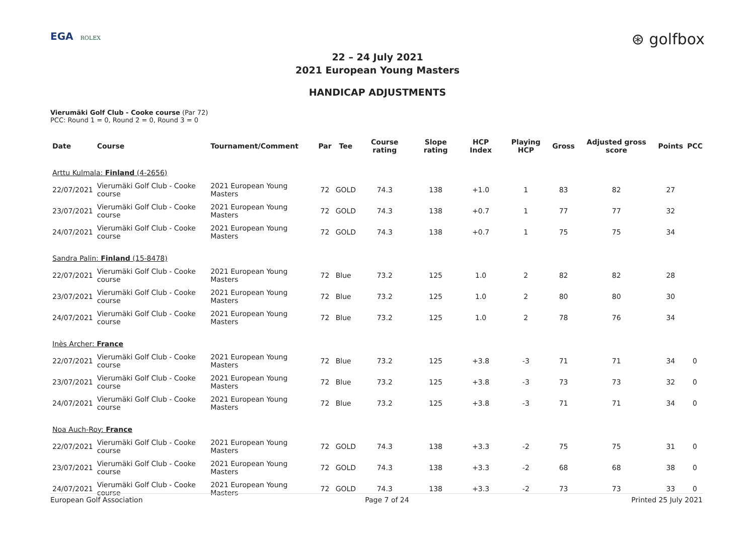EGA ROLEX
⊛ golfbox
22 – 24 July 2021
2021 European Young Masters
HANDICAP ADJUSTMENTS
Vierumäki Golf Club - Cooke course (Par 72)
PCC: Round 1 = 0, Round 2 = 0, Round 3 = 0
| Date | Course | Tournament/Comment | Par | Tee | Course rating | Slope rating | HCP Index | Playing HCP | Gross | Adjusted gross score | Points | PCC |
| --- | --- | --- | --- | --- | --- | --- | --- | --- | --- | --- | --- | --- |
| Arttu Kulmala: Finland (4-2656) | | | | | | | | | | | | |
| 22/07/2021 | Vierumäki Golf Club - Cooke course | 2021 European Young Masters | 72 | GOLD | 74.3 | 138 | +1.0 | 1 | 83 | 82 | 27 | |
| 23/07/2021 | Vierumäki Golf Club - Cooke course | 2021 European Young Masters | 72 | GOLD | 74.3 | 138 | +0.7 | 1 | 77 | 77 | 32 | |
| 24/07/2021 | Vierumäki Golf Club - Cooke course | 2021 European Young Masters | 72 | GOLD | 74.3 | 138 | +0.7 | 1 | 75 | 75 | 34 | |
| Sandra Palin: Finland (15-8478) | | | | | | | | | | | | |
| 22/07/2021 | Vierumäki Golf Club - Cooke course | 2021 European Young Masters | 72 | Blue | 73.2 | 125 | 1.0 | 2 | 82 | 82 | 28 | |
| 23/07/2021 | Vierumäki Golf Club - Cooke course | 2021 European Young Masters | 72 | Blue | 73.2 | 125 | 1.0 | 2 | 80 | 80 | 30 | |
| 24/07/2021 | Vierumäki Golf Club - Cooke course | 2021 European Young Masters | 72 | Blue | 73.2 | 125 | 1.0 | 2 | 78 | 76 | 34 | |
| Inès Archer: France | | | | | | | | | | | | |
| 22/07/2021 | Vierumäki Golf Club - Cooke course | 2021 European Young Masters | 72 | Blue | 73.2 | 125 | +3.8 | -3 | 71 | 71 | 34 | 0 |
| 23/07/2021 | Vierumäki Golf Club - Cooke course | 2021 European Young Masters | 72 | Blue | 73.2 | 125 | +3.8 | -3 | 73 | 73 | 32 | 0 |
| 24/07/2021 | Vierumäki Golf Club - Cooke course | 2021 European Young Masters | 72 | Blue | 73.2 | 125 | +3.8 | -3 | 71 | 71 | 34 | 0 |
| Noa Auch-Roy: France | | | | | | | | | | | | |
| 22/07/2021 | Vierumäki Golf Club - Cooke course | 2021 European Young Masters | 72 | GOLD | 74.3 | 138 | +3.3 | -2 | 75 | 75 | 31 | 0 |
| 23/07/2021 | Vierumäki Golf Club - Cooke course | 2021 European Young Masters | 72 | GOLD | 74.3 | 138 | +3.3 | -2 | 68 | 68 | 38 | 0 |
| 24/07/2021 | Vierumäki Golf Club - Cooke course | 2021 European Young Masters | 72 | GOLD | 74.3 | 138 | +3.3 | -2 | 73 | 73 | 33 | 0 |
European Golf Association Page 7 of 24 Printed 25 July 2021